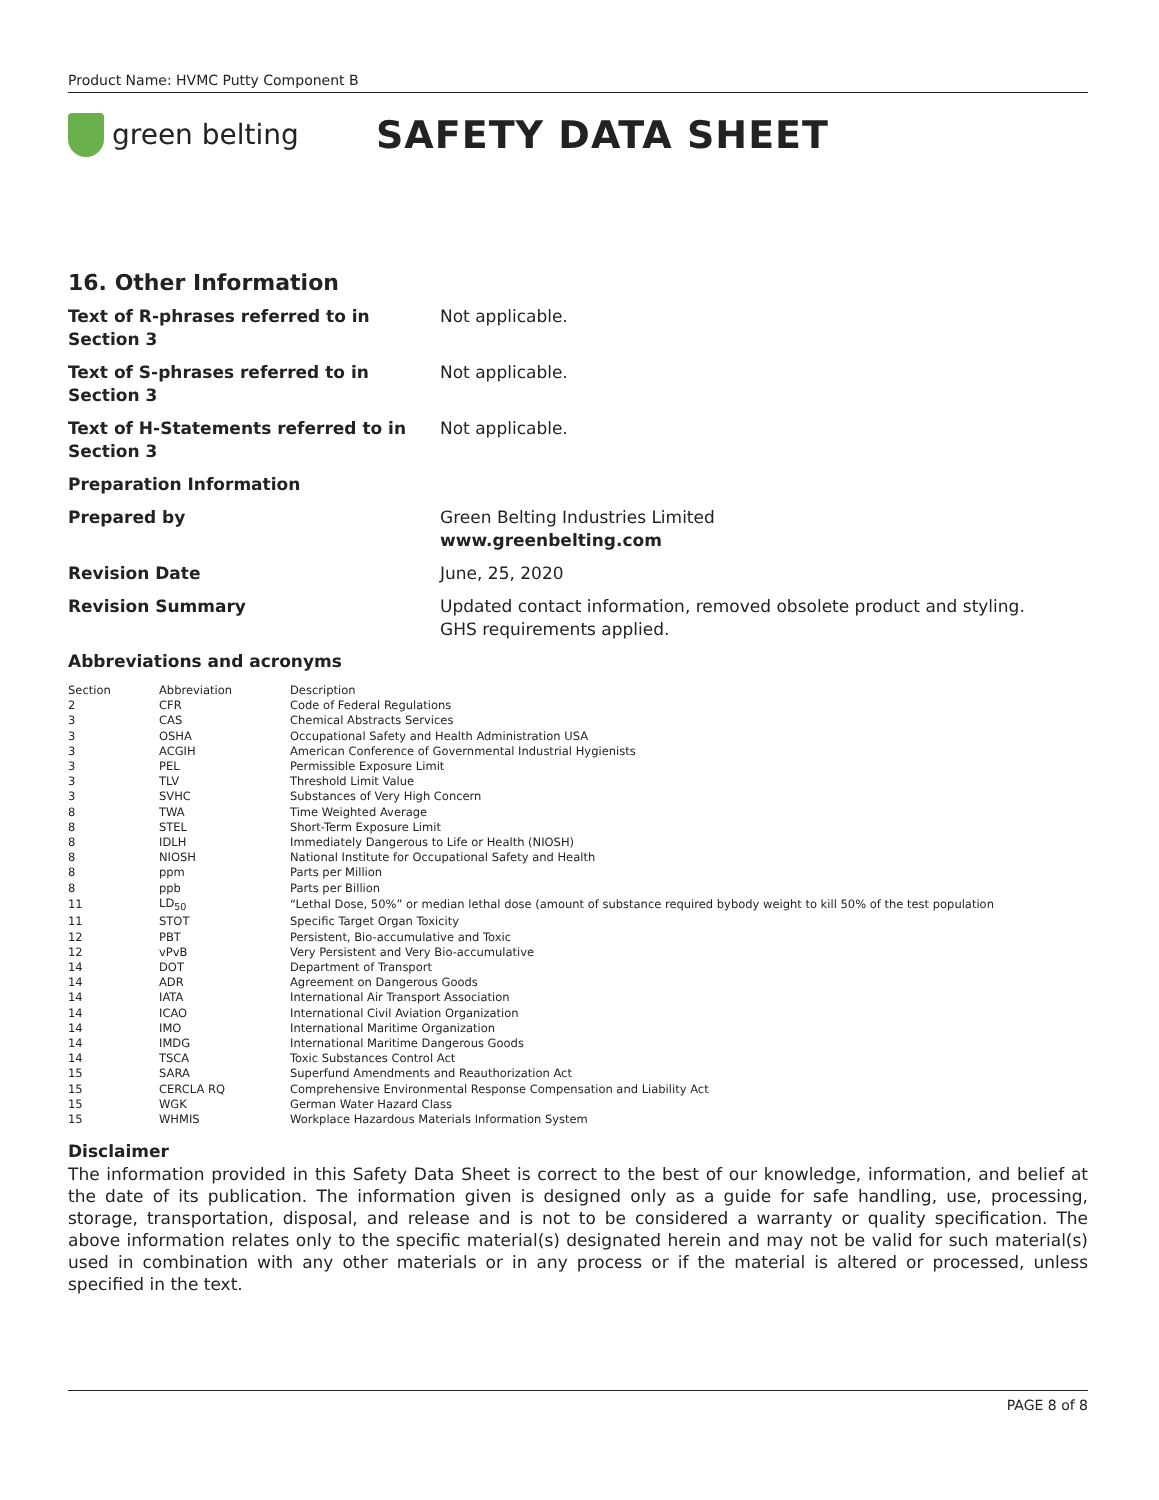Product Name: HVMC Putty Component B
green belting
SAFETY DATA SHEET
16. Other Information
Text of R-phrases referred to in Section 3
Not applicable.
Text of S-phrases referred to in Section 3
Not applicable.
Text of H-Statements referred to in Section 3
Not applicable.
Preparation Information
Prepared by Green Belting Industries Limited
www.greenbelting.com
Revision Date June, 25, 2020
Revision Summary Updated contact information, removed obsolete product and styling.
GHS requirements applied.
Abbreviations and acronyms
| Section | Abbreviation | Description |
| 2 | CFR | Code of Federal Regulations |
| 3 | CAS | Chemical Abstracts Services |
| 3 | OSHA | Occupational Safety and Health Administration USA |
| 3 | ACGIH | American Conference of Governmental Industrial Hygienists |
| 3 | PEL | Permissible Exposure Limit |
| 3 | TLV | Threshold Limit Value |
| 3 | SVHC | Substances of Very High Concern |
| 8 | TWA | Time Weighted Average |
| 8 | STEL | Short-Term Exposure Limit |
| 8 | IDLH | Immediately Dangerous to Life or Health (NIOSH) |
| 8 | NIOSH | National Institute for Occupational Safety and Health |
| 8 | ppm | Parts per Million |
| 8 | ppb | Parts per Billion |
| 11 | LD<sub>50</sub> | “Lethal Dose, 50%” or median lethal dose (amount of substance required bybody weight to kill 50% of the test population |
| 11 | STOT | Specific Target Organ Toxicity |
| 12 | PBT | Persistent, Bio-accumulative and Toxic |
| 12 | vPvB | Very Persistent and Very Bio-accumulative |
| 14 | DOT | Department of Transport |
| 14 | ADR | Agreement on Dangerous Goods |
| 14 | IATA | International Air Transport Association |
| 14 | ICAO | International Civil Aviation Organization |
| 14 | IMO | International Maritime Organization |
| 14 | IMDG | International Maritime Dangerous Goods |
| 14 | TSCA | Toxic Substances Control Act |
| 15 | SARA | Superfund Amendments and Reauthorization Act |
| 15 | CERCLA RQ | Comprehensive Environmental Response Compensation and Liability Act |
| 15 | WGK | German Water Hazard Class |
| 15 | WHMIS | Workplace Hazardous Materials Information System |
Disclaimer
The information provided in this Safety Data Sheet is correct to the best of our knowledge, information, and belief at the date of its publication. The information given is designed only as a guide for safe handling, use, processing, storage, transportation, disposal, and release and is not to be considered a warranty or quality specification. The above information relates only to the specific material(s) designated herein and may not be valid for such material(s) used in combination with any other materials or in any process or if the material is altered or processed, unless specified in the text.
PAGE 8 of 8